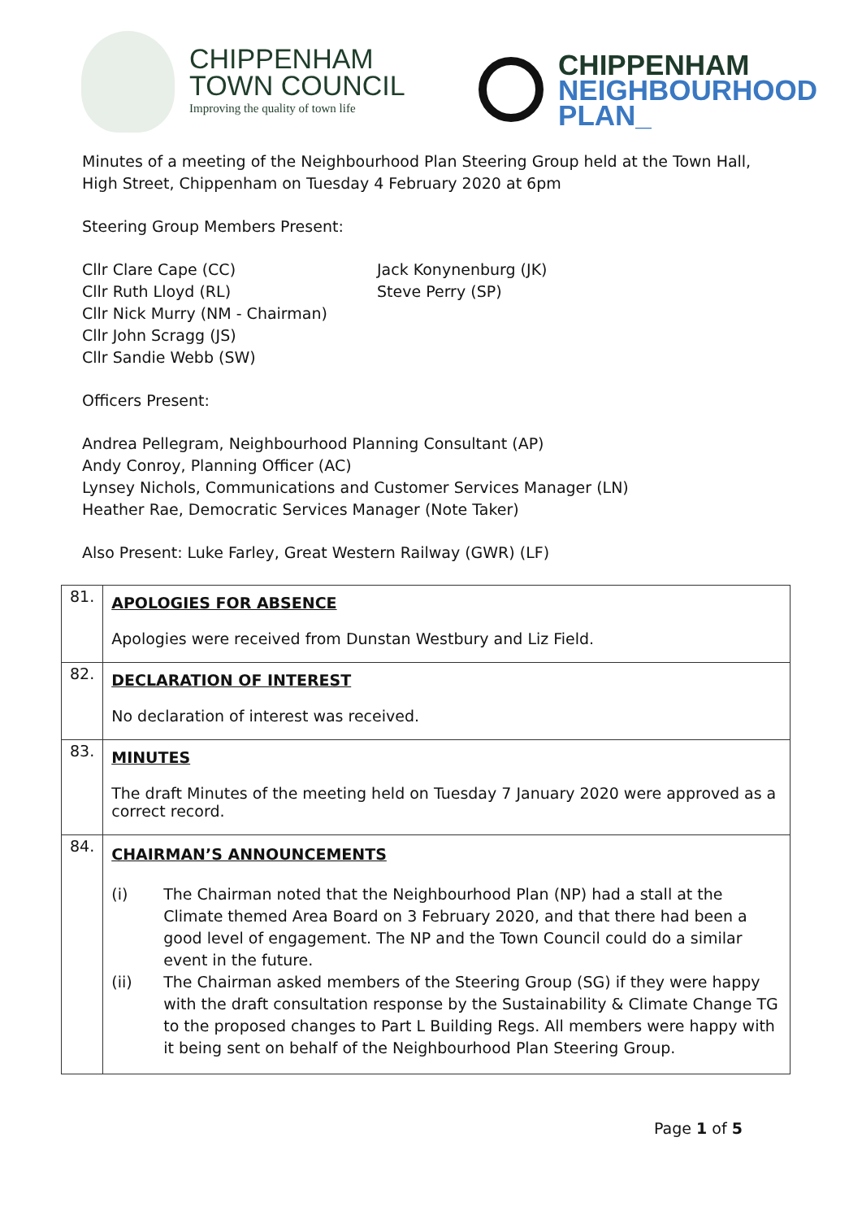CHIPPENHAM
TOWN COUNCIL
Improving the quality of town life
CHIPPENHAM
NEIGHBOURHOOD
PLAN_
Minutes of a meeting of the Neighbourhood Plan Steering Group held at the Town Hall,
High Street, Chippenham on Tuesday 4 February 2020 at 6pm
Steering Group Members Present:
Cllr Clare Cape (CC)
Cllr Ruth Lloyd (RL)
Cllr Nick Murry (NM - Chairman)
Cllr John Scragg (JS)
Cllr Sandie Webb (SW)
Jack Konynenburg (JK)
Steve Perry (SP)
Officers Present:
Andrea Pellegram, Neighbourhood Planning Consultant (AP)
Andy Conroy, Planning Officer (AC)
Lynsey Nichols, Communications and Customer Services Manager (LN)
Heather Rae, Democratic Services Manager (Note Taker)
Also Present: Luke Farley, Great Western Railway (GWR) (LF)
| 81. | APOLOGIES FOR ABSENCE Apologies were received from Dunstan Westbury and Liz Field. |
| 82. | DECLARATION OF INTEREST No declaration of interest was received. |
| 83. | MINUTES The draft Minutes of the meeting held on Tuesday 7 January 2020 were approved as a correct record. |
| 84. | CHAIRMAN’S ANNOUNCEMENTS (i) The Chairman noted that the Neighbourhood Plan (NP) had a stall at the Climate themed Area Board on 3 February 2020, and that there had been a good level of engagement. The NP and the Town Council could do a similar event in the future. (ii) The Chairman asked members of the Steering Group (SG) if they were happy with the draft consultation response by the Sustainability & Climate Change TG to the proposed changes to Part L Building Regs. All members were happy with it being sent on behalf of the Neighbourhood Plan Steering Group. |
Page 1 of 5